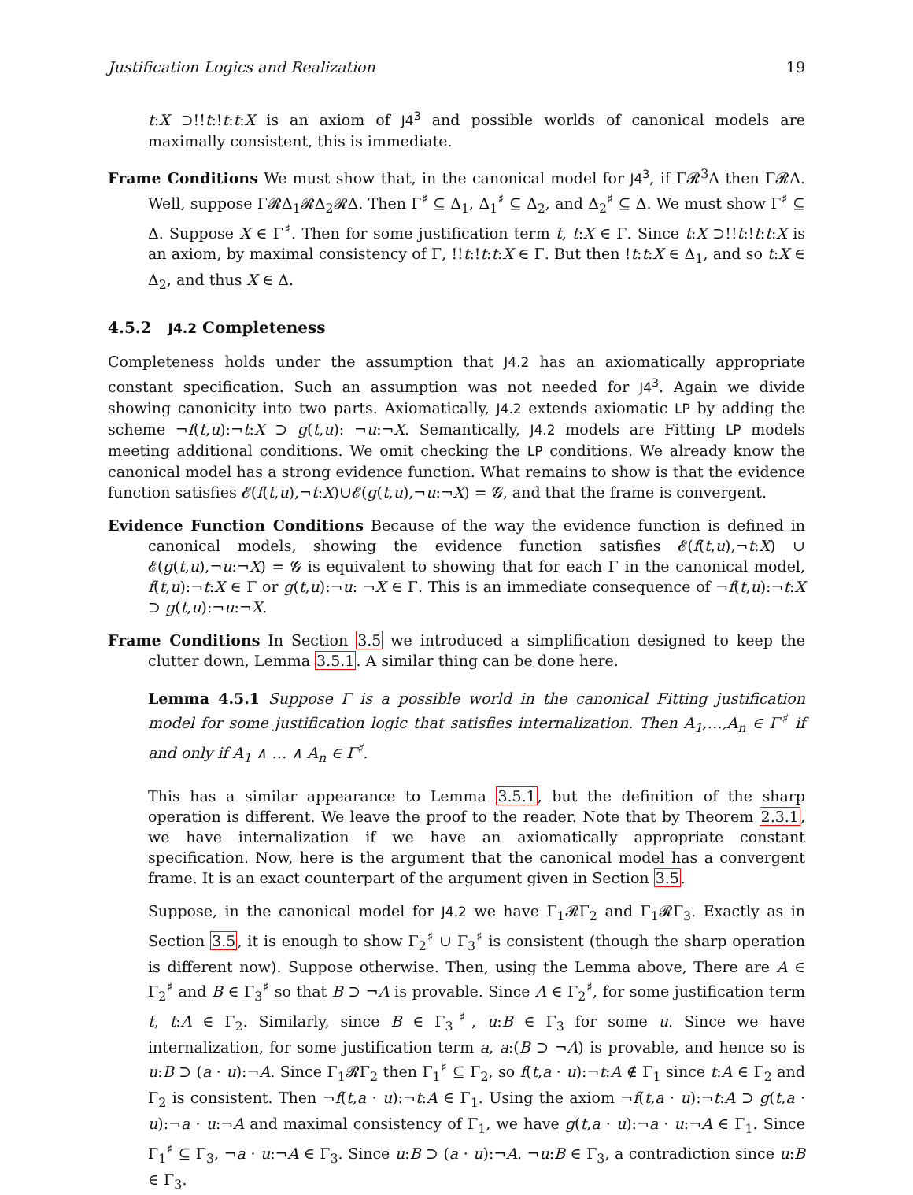Justification Logics and Realization 19
t:X ⊃!!t:!t:t:X is an axiom of J4<sup>3</sup> and possible worlds of canonical models are maximally consistent, this is immediate.
Frame Conditions We must show that, in the canonical model for J4<sup>3</sup>, if Γ𝓡<sup>3</sup>Δ then Γ𝓡Δ. Well, suppose Γ𝓡Δ<sub>1</sub>𝓡Δ<sub>2</sub>𝓡Δ. Then Γ<sup>♯</sup> ⊆ Δ<sub>1</sub>, Δ<sub>1</sub><sup>♯</sup> ⊆ Δ<sub>2</sub>, and Δ<sub>2</sub><sup>♯</sup> ⊆ Δ. We must show Γ<sup>♯</sup> ⊆ Δ. Suppose X ∈ Γ<sup>♯</sup>. Then for some justification term t, t:X ∈ Γ. Since t:X ⊃!!t:!t:t:X is an axiom, by maximal consistency of Γ, !!t:!t:t:X ∈ Γ. But then !t:t:X ∈ Δ<sub>1</sub>, and so t:X ∈ Δ<sub>2</sub>, and thus X ∈ Δ.
4.5.2 J4.2 Completeness
Completeness holds under the assumption that J4.2 has an axiomatically appropriate constant specification. Such an assumption was not needed for J4<sup>3</sup>. Again we divide showing canonicity into two parts. Axiomatically, J4.2 extends axiomatic LP by adding the scheme ¬f(t,u):¬t:X ⊃ g(t,u): ¬u:¬X. Semantically, J4.2 models are Fitting LP models meeting additional conditions. We omit checking the LP conditions. We already know the canonical model has a strong evidence function. What remains to show is that the evidence function satisfies 𝓔(f(t,u),¬t:X)∪𝓔(g(t,u),¬u:¬X) = 𝓖, and that the frame is convergent.
Evidence Function Conditions Because of the way the evidence function is defined in canonical models, showing the evidence function satisfies 𝓔(f(t,u),¬t:X) ∪ 𝓔(g(t,u),¬u:¬X) = 𝓖 is equivalent to showing that for each Γ in the canonical model, f(t,u):¬t:X ∈ Γ or g(t,u):¬u: ¬X ∈ Γ. This is an immediate consequence of ¬f(t,u):¬t:X ⊃ g(t,u):¬u:¬X.
Frame Conditions In Section 3.5 we introduced a simplification designed to keep the clutter down, Lemma 3.5.1. A similar thing can be done here.
Lemma 4.5.1 Suppose Γ is a possible world in the canonical Fitting justification model for some justification logic that satisfies internalization. Then A<sub>1</sub>,…,A<sub>n</sub> ∈ Γ<sup>♯</sup> if and only if A<sub>1</sub> ∧ … ∧ A<sub>n</sub> ∈ Γ<sup>♯</sup>.
This has a similar appearance to Lemma 3.5.1, but the definition of the sharp operation is different. We leave the proof to the reader. Note that by Theorem 2.3.1, we have internalization if we have an axiomatically appropriate constant specification. Now, here is the argument that the canonical model has a convergent frame. It is an exact counterpart of the argument given in Section 3.5.
Suppose, in the canonical model for J4.2 we have Γ<sub>1</sub>𝓡Γ<sub>2</sub> and Γ<sub>1</sub>𝓡Γ<sub>3</sub>. Exactly as in Section 3.5, it is enough to show Γ<sub>2</sub><sup>♯</sup> ∪ Γ<sub>3</sub><sup>♯</sup> is consistent (though the sharp operation is different now). Suppose otherwise. Then, using the Lemma above, There are A ∈ Γ<sub>2</sub><sup>♯</sup> and B ∈ Γ<sub>3</sub><sup>♯</sup> so that B ⊃ ¬A is provable. Since A ∈ Γ<sub>2</sub><sup>♯</sup>, for some justification term t, t:A ∈ Γ<sub>2</sub>. Similarly, since B ∈ Γ<sub>3</sub><sup>♯</sup>, u:B ∈ Γ<sub>3</sub> for some u. Since we have internalization, for some justification term a, a:(B ⊃ ¬A) is provable, and hence so is u:B ⊃ (a · u):¬A. Since Γ<sub>1</sub>𝓡Γ<sub>2</sub> then Γ<sub>1</sub><sup>♯</sup> ⊆ Γ<sub>2</sub>, so f(t,a · u):¬t:A ∉ Γ<sub>1</sub> since t:A ∈ Γ<sub>2</sub> and Γ<sub>2</sub> is consistent. Then ¬f(t,a · u):¬t:A ∈ Γ<sub>1</sub>. Using the axiom ¬f(t,a · u):¬t:A ⊃ g(t,a · u):¬a · u:¬A and maximal consistency of Γ<sub>1</sub>, we have g(t,a · u):¬a · u:¬A ∈ Γ<sub>1</sub>. Since Γ<sub>1</sub><sup>♯</sup> ⊆ Γ<sub>3</sub>, ¬a · u:¬A ∈ Γ<sub>3</sub>. Since u:B ⊃ (a · u):¬A. ¬u:B ∈ Γ<sub>3</sub>, a contradiction since u:B ∈ Γ<sub>3</sub>.